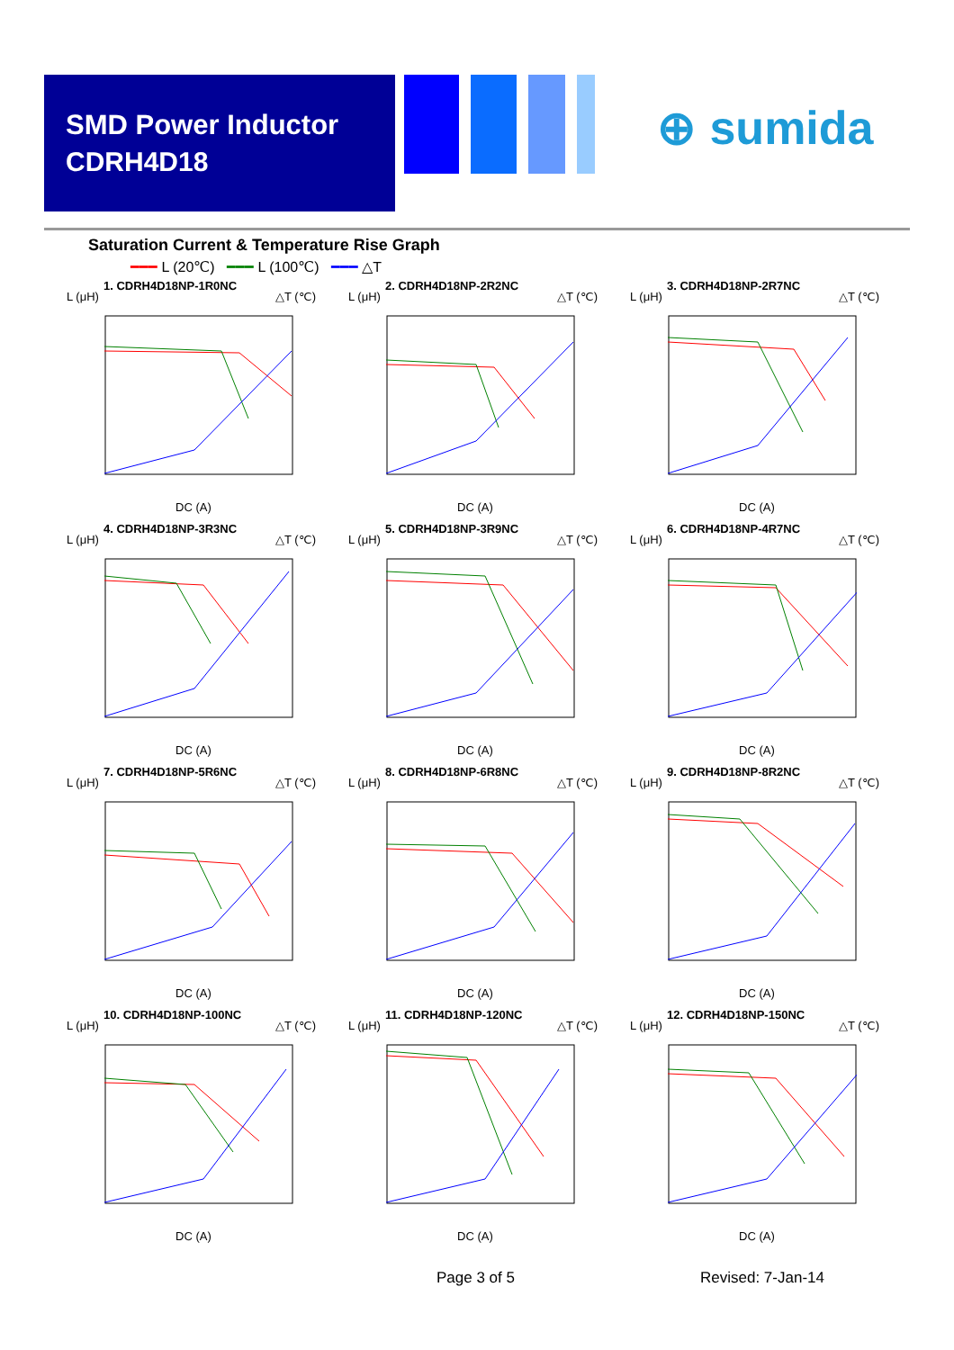SMD Power Inductor
CDRH4D18
⊕ sumida
Saturation Current & Temperature Rise Graph
━━━ L (20℃) ━━━ L (100℃) ━━━ △T
1. CDRH4D18NP-1R0NC
L (μH) △T (℃)
DC (A)
2. CDRH4D18NP-2R2NC
L (μH) △T (℃)
DC (A)
3. CDRH4D18NP-2R7NC
L (μH) △T (℃)
DC (A)
4. CDRH4D18NP-3R3NC
L (μH) △T (℃)
DC (A)
5. CDRH4D18NP-3R9NC
L (μH) △T (℃)
DC (A)
6. CDRH4D18NP-4R7NC
L (μH) △T (℃)
DC (A)
7. CDRH4D18NP-5R6NC
L (μH) △T (℃)
DC (A)
8. CDRH4D18NP-6R8NC
L (μH) △T (℃)
DC (A)
9. CDRH4D18NP-8R2NC
L (μH) △T (℃)
DC (A)
10. CDRH4D18NP-100NC
L (μH) △T (℃)
DC (A)
11. CDRH4D18NP-120NC
L (μH) △T (℃)
DC (A)
12. CDRH4D18NP-150NC
L (μH) △T (℃)
DC (A)
Page 3 of 5 Revised: 7-Jan-14